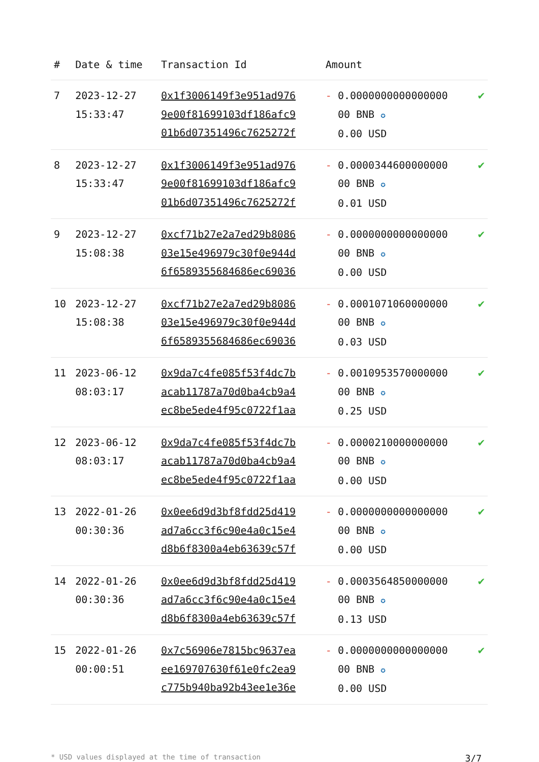| # | Date & time | Transaction Id | Amount | |
| --- | --- | --- | --- | --- |
| 7 | 2023-12-27 15:33:47 | 0x1f3006149f3e951ad976 9e00f81699103df186afc9 01b6d07351496c7625272f | - 0.0000000000000000 00 BNB ✪ 0.00 USD | ✔ |
| 8 | 2023-12-27 15:33:47 | 0x1f3006149f3e951ad976 9e00f81699103df186afc9 01b6d07351496c7625272f | - 0.0000344600000000 00 BNB ✪ 0.01 USD | ✔ |
| 9 | 2023-12-27 15:08:38 | 0xcf71b27e2a7ed29b8086 03e15e496979c30f0e944d 6f6589355684686ec69036 | - 0.0000000000000000 00 BNB ✪ 0.00 USD | ✔ |
| 10 | 2023-12-27 15:08:38 | 0xcf71b27e2a7ed29b8086 03e15e496979c30f0e944d 6f6589355684686ec69036 | - 0.0001071060000000 00 BNB ✪ 0.03 USD | ✔ |
| 11 | 2023-06-12 08:03:17 | 0x9da7c4fe085f53f4dc7b acab11787a70d0ba4cb9a4 ec8be5ede4f95c0722f1aa | - 0.0010953570000000 00 BNB ✪ 0.25 USD | ✔ |
| 12 | 2023-06-12 08:03:17 | 0x9da7c4fe085f53f4dc7b acab11787a70d0ba4cb9a4 ec8be5ede4f95c0722f1aa | - 0.0000210000000000 00 BNB ✪ 0.00 USD | ✔ |
| 13 | 2022-01-26 00:30:36 | 0x0ee6d9d3bf8fdd25d419 ad7a6cc3f6c90e4a0c15e4 d8b6f8300a4eb63639c57f | - 0.0000000000000000 00 BNB ✪ 0.00 USD | ✔ |
| 14 | 2022-01-26 00:30:36 | 0x0ee6d9d3bf8fdd25d419 ad7a6cc3f6c90e4a0c15e4 d8b6f8300a4eb63639c57f | - 0.0003564850000000 00 BNB ✪ 0.13 USD | ✔ |
| 15 | 2022-01-26 00:00:51 | 0x7c56906e7815bc9637ea ee169707630f61e0fc2ea9 c775b940ba92b43ee1e36e | - 0.0000000000000000 00 BNB ✪ 0.00 USD | ✔ |
* USD values displayed at the time of transaction 3/7